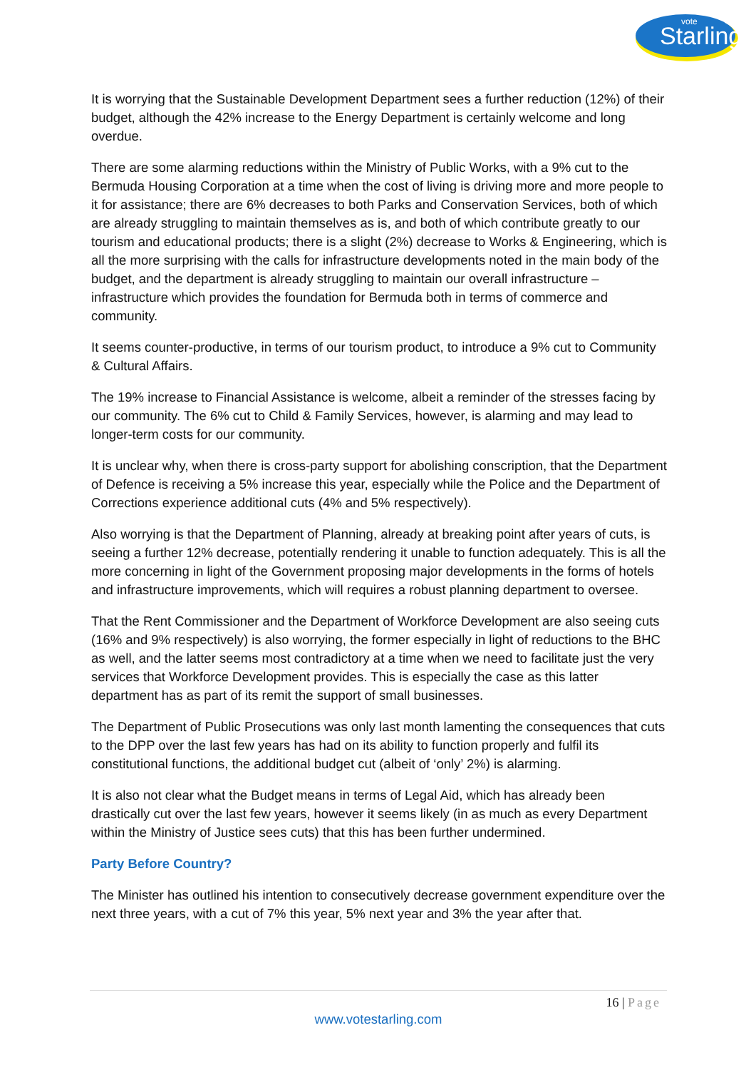Starling
vote
It is worrying that the Sustainable Development Department sees a further reduction (12%) of their budget, although the 42% increase to the Energy Department is certainly welcome and long overdue.
There are some alarming reductions within the Ministry of Public Works, with a 9% cut to the Bermuda Housing Corporation at a time when the cost of living is driving more and more people to it for assistance; there are 6% decreases to both Parks and Conservation Services, both of which are already struggling to maintain themselves as is, and both of which contribute greatly to our tourism and educational products; there is a slight (2%) decrease to Works & Engineering, which is all the more surprising with the calls for infrastructure developments noted in the main body of the budget, and the department is already struggling to maintain our overall infrastructure – infrastructure which provides the foundation for Bermuda both in terms of commerce and community.
It seems counter-productive, in terms of our tourism product, to introduce a 9% cut to Community & Cultural Affairs.
The 19% increase to Financial Assistance is welcome, albeit a reminder of the stresses facing by our community. The 6% cut to Child & Family Services, however, is alarming and may lead to longer-term costs for our community.
It is unclear why, when there is cross-party support for abolishing conscription, that the Department of Defence is receiving a 5% increase this year, especially while the Police and the Department of Corrections experience additional cuts (4% and 5% respectively).
Also worrying is that the Department of Planning, already at breaking point after years of cuts, is seeing a further 12% decrease, potentially rendering it unable to function adequately. This is all the more concerning in light of the Government proposing major developments in the forms of hotels and infrastructure improvements, which will requires a robust planning department to oversee.
That the Rent Commissioner and the Department of Workforce Development are also seeing cuts (16% and 9% respectively) is also worrying, the former especially in light of reductions to the BHC as well, and the latter seems most contradictory at a time when we need to facilitate just the very services that Workforce Development provides. This is especially the case as this latter department has as part of its remit the support of small businesses.
The Department of Public Prosecutions was only last month lamenting the consequences that cuts to the DPP over the last few years has had on its ability to function properly and fulfil its constitutional functions, the additional budget cut (albeit of ‘only’ 2%) is alarming.
It is also not clear what the Budget means in terms of Legal Aid, which has already been drastically cut over the last few years, however it seems likely (in as much as every Department within the Ministry of Justice sees cuts) that this has been further undermined.
Party Before Country?
The Minister has outlined his intention to consecutively decrease government expenditure over the next three years, with a cut of 7% this year, 5% next year and 3% the year after that.
16 | Page
www.votestarling.com